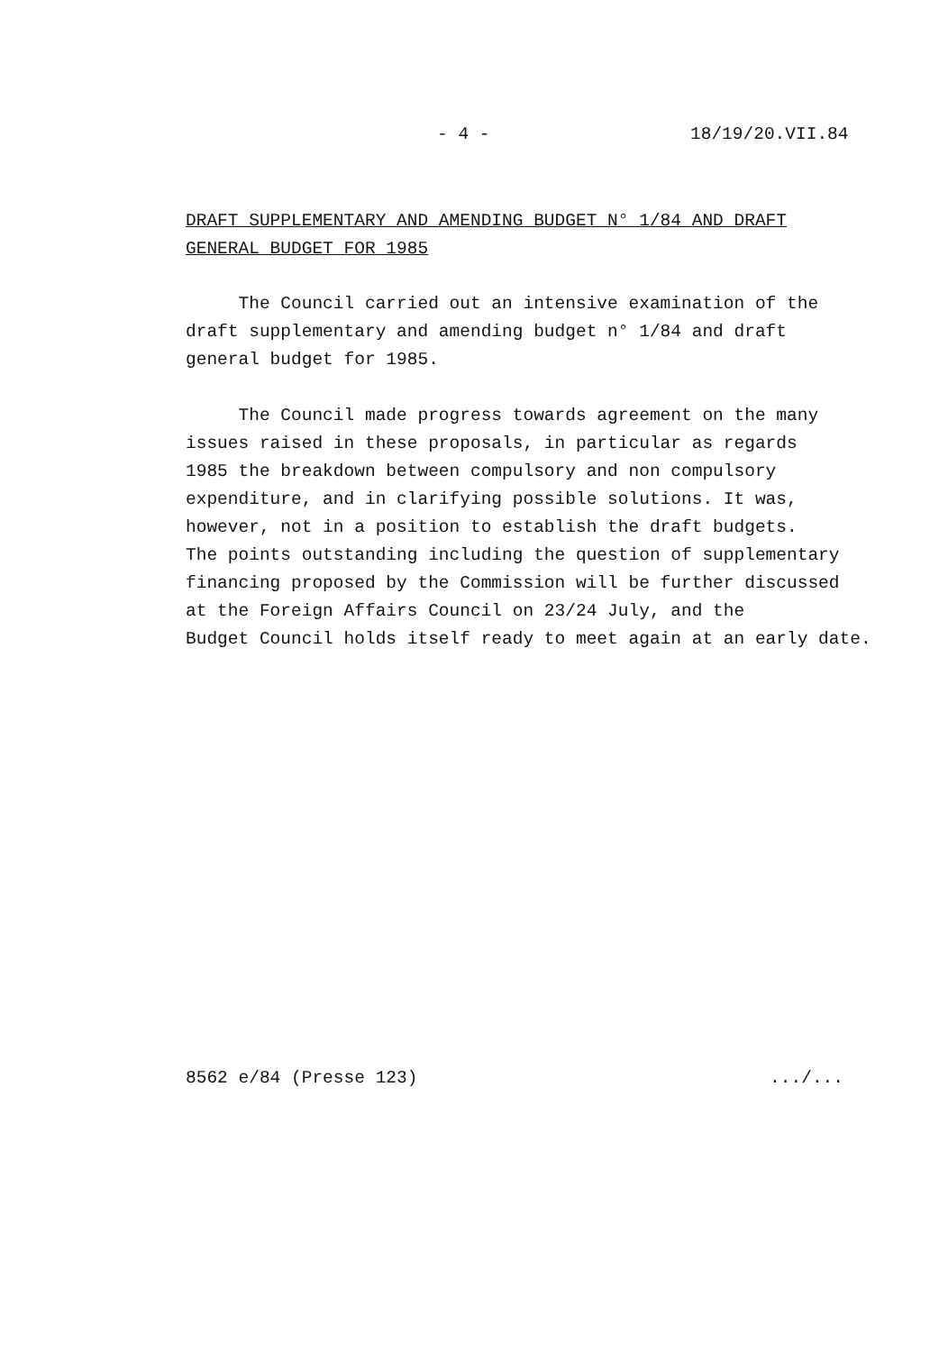- 4 - 18/19/20.VII.84
DRAFT SUPPLEMENTARY AND AMENDING BUDGET N° 1/84 AND DRAFT
GENERAL BUDGET FOR 1985
The Council carried out an intensive examination of the draft supplementary and amending budget n° 1/84 and draft general budget for 1985.
The Council made progress towards agreement on the many issues raised in these proposals, in particular as regards 1985 the breakdown between compulsory and non compulsory expenditure, and in clarifying possible solutions. It was, however, not in a position to establish the draft budgets. The points outstanding including the question of supplementary financing proposed by the Commission will be further discussed at the Foreign Affairs Council on 23/24 July, and the Budget Council holds itself ready to meet again at an early date.
8562 e/84 (Presse 123) .../...